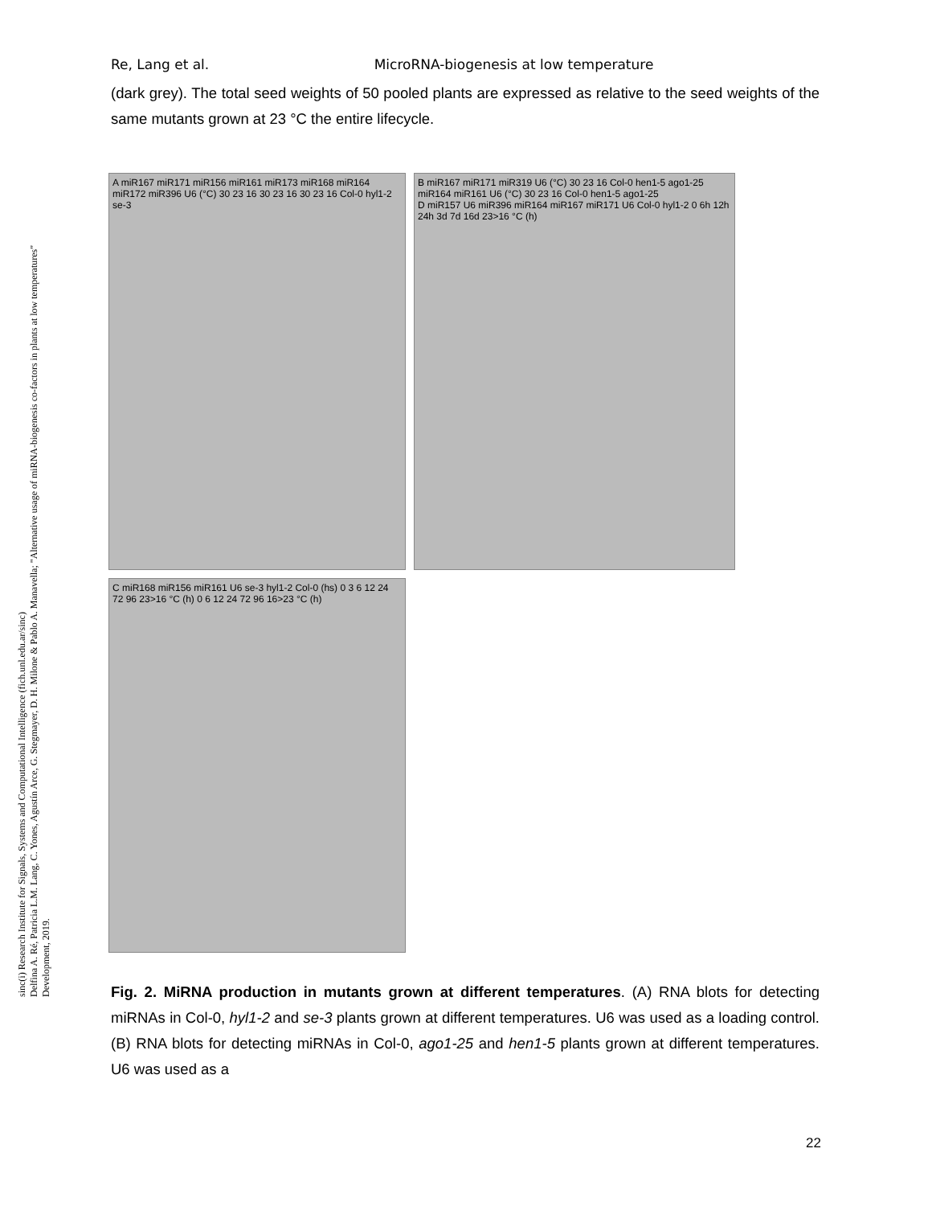Re, Lang et al. MicroRNA-biogenesis at low temperature
(dark grey). The total seed weights of 50 pooled plants are expressed as relative to the seed weights of the same mutants grown at 23 °C the entire lifecycle.
sinc(i) Research Institute for Signals, Systems and Computational Intelligence (fich.unl.edu.ar/sinc)
Delfina A. Ré, Patricia L.M. Lang, C. Yones, Agustín Arce, G. Stegmayer, D. H. Milone & Pablo A. Manavella; "Alternative usage of miRNA-biogenesis co-factors in plants at low temperatures"
Development, 2019.
A miR167 miR171 miR156 miR161 miR173 miR168 miR164 miR172 miR396 U6 (°C) 30 23 16 30 23 16 30 23 16 Col-0 hyl1-2 se-3
B miR167 miR171 miR319 U6 (°C) 30 23 16 Col-0 hen1-5 ago1-25
miR164 miR161 U6 (°C) 30 23 16 Col-0 hen1-5 ago1-25
D miR157 U6 miR396 miR164 miR167 miR171 U6 Col-0 hyl1-2 0 6h 12h 24h 3d 7d 16d 23>16 °C (h)
C miR168 miR156 miR161 U6 se-3 hyl1-2 Col-0 (hs) 0 3 6 12 24 72 96 23>16 °C (h) 0 6 12 24 72 96 16>23 °C (h)
Fig. 2. MiRNA production in mutants grown at different temperatures. (A) RNA blots for detecting miRNAs in Col-0, hyl1-2 and se-3 plants grown at different temperatures. U6 was used as a loading control. (B) RNA blots for detecting miRNAs in Col-0, ago1-25 and hen1-5 plants grown at different temperatures. U6 was used as a
22